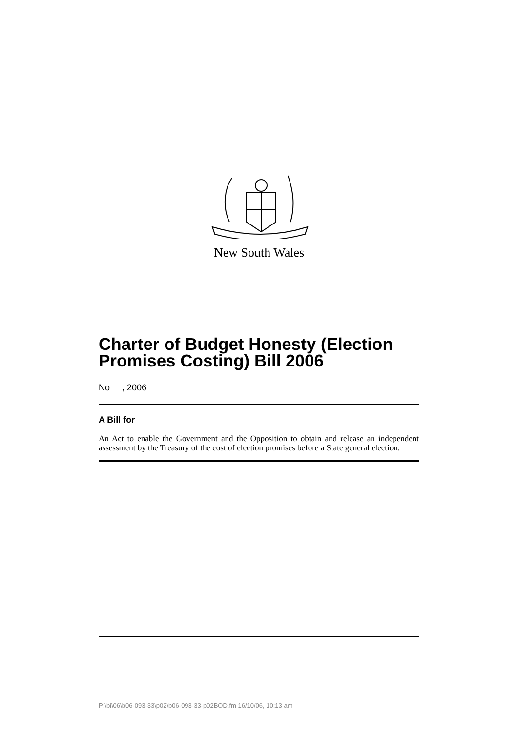New South Wales
Charter of Budget Honesty (Election Promises Costing) Bill 2006
No , 2006
A Bill for
An Act to enable the Government and the Opposition to obtain and release an independent assessment by the Treasury of the cost of election promises before a State general election.
P:\bi\06\b06-093-33\p02\b06-093-33-p02BOD.fm 16/10/06, 10:13 am